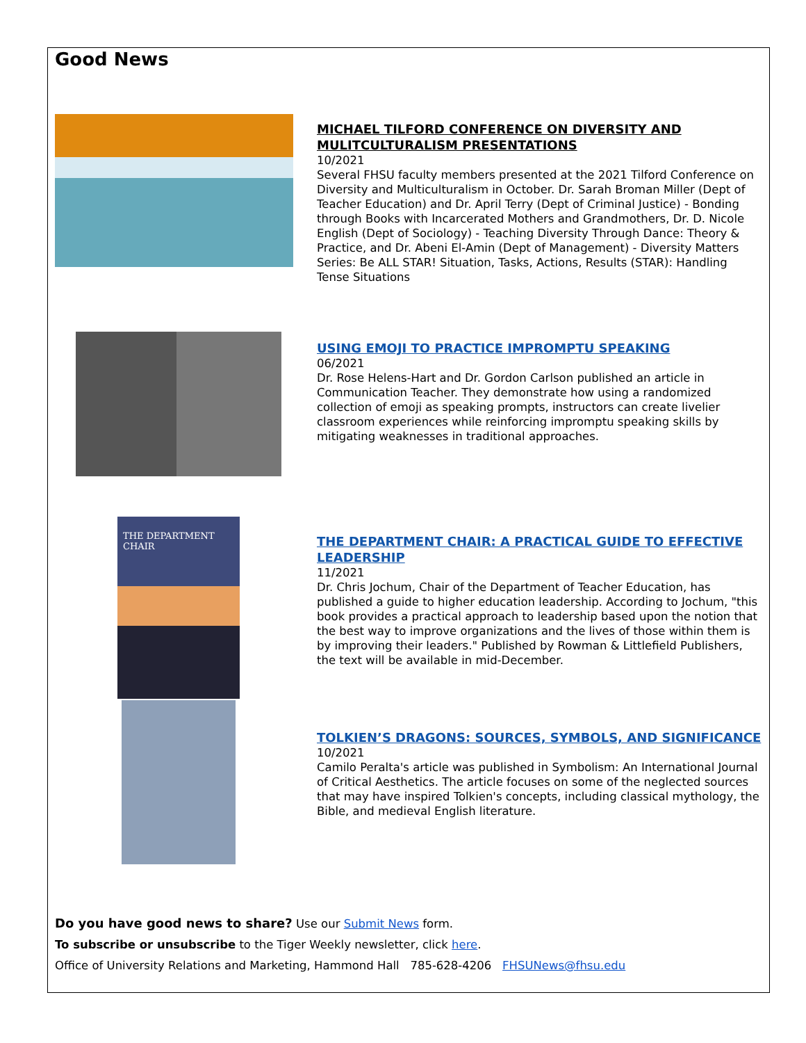Good News
MICHAEL TILFORD CONFERENCE ON DIVERSITY AND MULITCULTURALISM PRESENTATIONS
10/2021
Several FHSU faculty members presented at the 2021 Tilford Conference on Diversity and Multiculturalism in October. Dr. Sarah Broman Miller (Dept of Teacher Education) and Dr. April Terry (Dept of Criminal Justice) - Bonding through Books with Incarcerated Mothers and Grandmothers, Dr. D. Nicole English (Dept of Sociology) - Teaching Diversity Through Dance: Theory & Practice, and Dr. Abeni El-Amin (Dept of Management) - Diversity Matters Series: Be ALL STAR! Situation, Tasks, Actions, Results (STAR): Handling Tense Situations
USING EMOJI TO PRACTICE IMPROMPTU SPEAKING
06/2021
Dr. Rose Helens-Hart and Dr. Gordon Carlson published an article in Communication Teacher. They demonstrate how using a randomized collection of emoji as speaking prompts, instructors can create livelier classroom experiences while reinforcing impromptu speaking skills by mitigating weaknesses in traditional approaches.
THE DEPARTMENT CHAIR
THE DEPARTMENT CHAIR: A PRACTICAL GUIDE TO EFFECTIVE LEADERSHIP
11/2021
Dr. Chris Jochum, Chair of the Department of Teacher Education, has published a guide to higher education leadership. According to Jochum, "this book provides a practical approach to leadership based upon the notion that the best way to improve organizations and the lives of those within them is by improving their leaders." Published by Rowman & Littlefield Publishers, the text will be available in mid-December.
TOLKIEN’S DRAGONS: SOURCES, SYMBOLS, AND SIGNIFICANCE
10/2021
Camilo Peralta's article was published in Symbolism: An International Journal of Critical Aesthetics. The article focuses on some of the neglected sources that may have inspired Tolkien's concepts, including classical mythology, the Bible, and medieval English literature.
Do you have good news to share? Use our Submit News form.
To subscribe or unsubscribe to the Tiger Weekly newsletter, click here.
Office of University Relations and Marketing, Hammond Hall 785-628-4206 FHSUNews@fhsu.edu